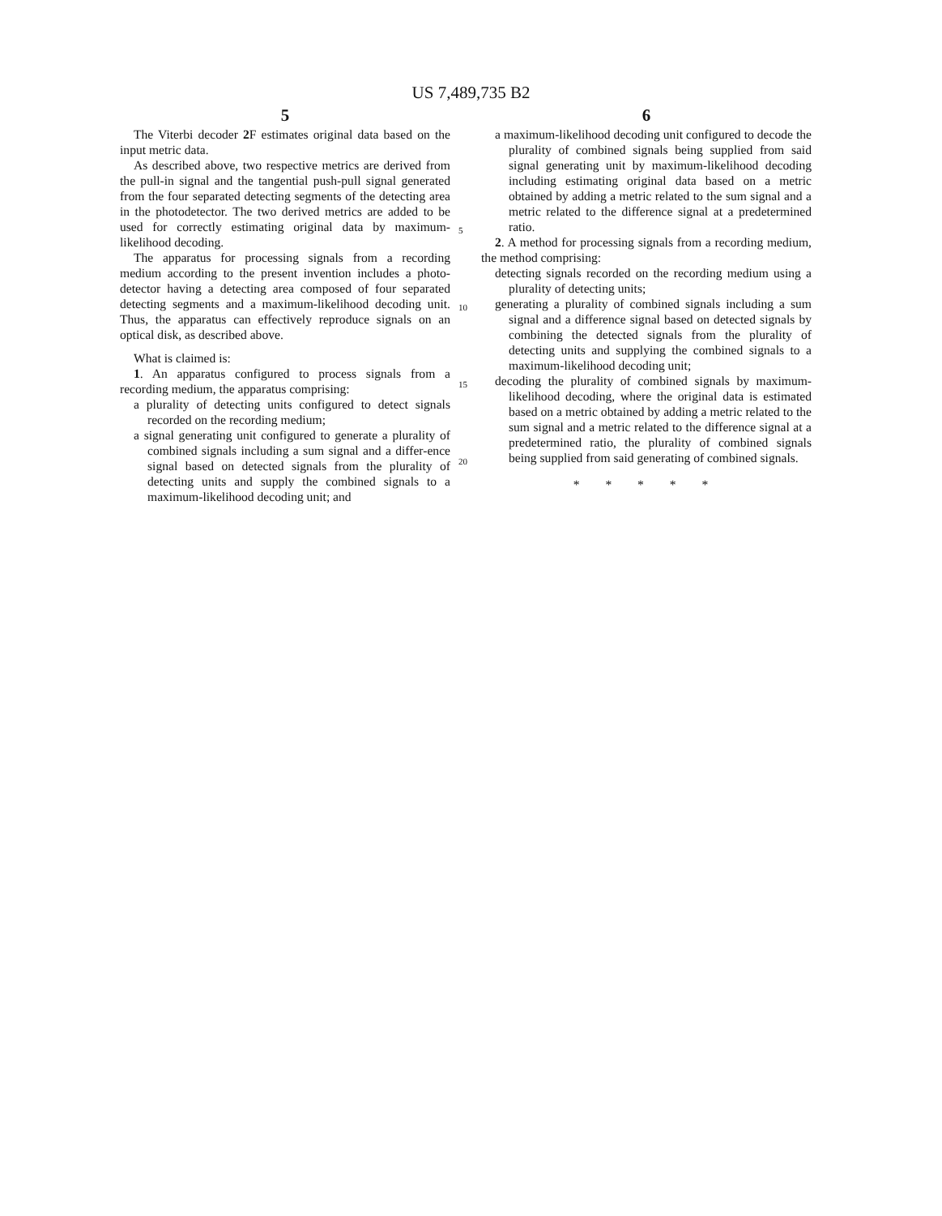US 7,489,735 B2
5
The Viterbi decoder 2 F estimates original data based on the input metric data.
As described above, two respective metrics are derived from the pull-in signal and the tangential push-pull signal generated from the four separated detecting segments of the detecting area in the photodetector. The two derived metrics are added to be used for correctly estimating original data by maximum-likelihood decoding.
The apparatus for processing signals from a recording medium according to the present invention includes a photo-detector having a detecting area composed of four separated detecting segments and a maximum-likelihood decoding unit. Thus, the apparatus can effectively reproduce signals on an optical disk, as described above.
What is claimed is:
1. An apparatus configured to process signals from a recording medium, the apparatus comprising:
a plurality of detecting units configured to detect signals recorded on the recording medium;
a signal generating unit configured to generate a plurality of combined signals including a sum signal and a differ-ence signal based on detected signals from the plurality of detecting units and supply the combined signals to a maximum-likelihood decoding unit; and
5
10
15
20
6
a maximum-likelihood decoding unit configured to decode the plurality of combined signals being supplied from said signal generating unit by maximum-likelihood decoding including estimating original data based on a metric obtained by adding a metric related to the sum signal and a metric related to the difference signal at a predetermined ratio.
2. A method for processing signals from a recording medium, the method comprising:
detecting signals recorded on the recording medium using a plurality of detecting units;
generating a plurality of combined signals including a sum signal and a difference signal based on detected signals by combining the detected signals from the plurality of detecting units and supplying the combined signals to a maximum-likelihood decoding unit;
decoding the plurality of combined signals by maximum-likelihood decoding, where the original data is estimated based on a metric obtained by adding a metric related to the sum signal and a metric related to the difference signal at a predetermined ratio, the plurality of combined signals being supplied from said generating of combined signals.
* * * * *